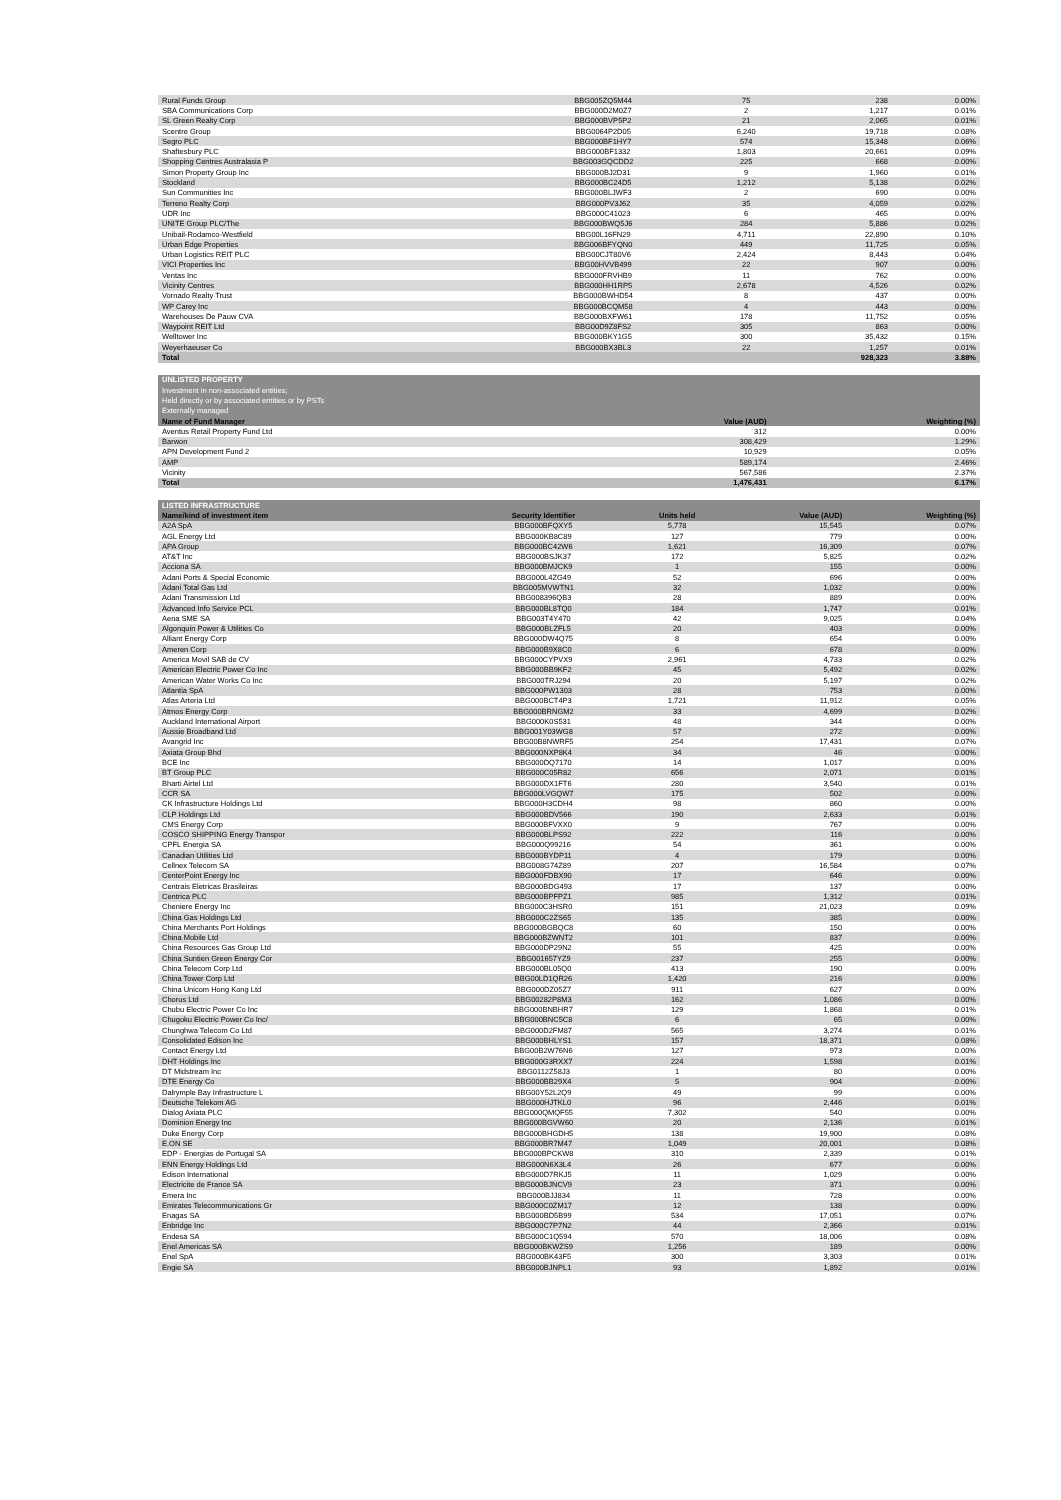| Rural Funds Group | BBG005ZQ5M44 | 75 | 238 | 0.00% |
| SBA Communications Corp | BBG000D2M0Z7 | 2 | 1,217 | 0.01% |
| SL Green Realty Corp | BBG000BVP5P2 | 21 | 2,065 | 0.01% |
| Scentre Group | BBG0064P2D05 | 6,240 | 19,718 | 0.08% |
| Segro PLC | BBG000BF1HY7 | 574 | 15,348 | 0.06% |
| Shaftesbury PLC | BBG000BF1332 | 1,803 | 20,661 | 0.09% |
| Shopping Centres Australasia P | BBG003GQCDD2 | 225 | 668 | 0.00% |
| Simon Property Group Inc | BBG000BJ2D31 | 9 | 1,960 | 0.01% |
| Stockland | BBG000BC24D5 | 1,212 | 5,138 | 0.02% |
| Sun Communities Inc | BBG000BLJWF3 | 2 | 690 | 0.00% |
| Terreno Realty Corp | BBG000PV3J62 | 35 | 4,059 | 0.02% |
| UDR Inc | BBG000C41023 | 6 | 465 | 0.00% |
| UNITE Group PLC/The | BBG000BWQ5J6 | 284 | 5,886 | 0.02% |
| Unibail-Rodamco-Westfield | BBG00L16FN29 | 4,711 | 22,890 | 0.10% |
| Urban Edge Properties | BBG006BFYQN0 | 449 | 11,725 | 0.05% |
| Urban Logistics REIT PLC | BBG00CJT80V6 | 2,424 | 8,443 | 0.04% |
| VICI Properties Inc | BBG00HVVB499 | 22 | 907 | 0.00% |
| Ventas Inc | BBG000FRVHB9 | 11 | 762 | 0.00% |
| Vicinity Centres | BBG000HH1RP5 | 2,678 | 4,526 | 0.02% |
| Vornado Realty Trust | BBG000BWHD54 | 8 | 437 | 0.00% |
| WP Carey Inc | BBG000BCQM58 | 4 | 443 | 0.00% |
| Warehouses De Pauw CVA | BBG000BXFW61 | 178 | 11,752 | 0.05% |
| Waypoint REIT Ltd | BBG00D9Z8FS2 | 305 | 863 | 0.00% |
| Welltower Inc | BBG000BKY1G5 | 300 | 35,432 | 0.15% |
| Weyerhaeuser Co | BBG000BX3BL3 | 22 | 1,257 | 0.01% |
| Total | | | 928,323 | 3.88% |
| UNLISTED PROPERTY | | |
| --- | --- | --- |
| Investment in non-associated entities; | | |
| Held directly or by associated entities or by PSTs | | |
| Externally managed | | |
| Name of Fund Manager | Value (AUD) | Weighting (%) |
| Aventus Retail Property Fund Ltd | 312 | 0.00% |
| Barwon | 308,429 | 1.29% |
| APN Development Fund 2 | 10,929 | 0.05% |
| AMP | 589,174 | 2.46% |
| Vicinity | 567,586 | 2.37% |
| Total | 1,476,431 | 6.17% |
| LISTED INFRASTRUCTURE | | | | |
| --- | --- | --- | --- | --- |
| Name/kind of investment item | Security Identifier | Units held | Value (AUD) | Weighting (%) |
| A2A SpA | BBG000BFQXY5 | 5,778 | 15,545 | 0.07% |
| AGL Energy Ltd | BBG000KB8C89 | 127 | 779 | 0.00% |
| APA Group | BBG000BC42W6 | 1,621 | 16,309 | 0.07% |
| AT&T Inc | BBG000BSJK37 | 172 | 5,825 | 0.02% |
| Acciona SA | BBG000BMJCK9 | 1 | 155 | 0.00% |
| Adani Ports & Special Economic | BBG000L4ZG49 | 52 | 696 | 0.00% |
| Adani Total Gas Ltd | BBG005MVWTN1 | 32 | 1,032 | 0.00% |
| Adani Transmission Ltd | BBG008396QB3 | 28 | 889 | 0.00% |
| Advanced Info Service PCL | BBG000BL8TQ0 | 184 | 1,747 | 0.01% |
| Aena SME SA | BBG003T4Y470 | 42 | 9,025 | 0.04% |
| Algonquin Power & Utilities Co | BBG000BLZFL5 | 20 | 403 | 0.00% |
| Alliant Energy Corp | BBG000DW4Q75 | 8 | 654 | 0.00% |
| Ameren Corp | BBG000B9X8C0 | 6 | 678 | 0.00% |
| America Movil SAB de CV | BBG000CYPVX9 | 2,961 | 4,733 | 0.02% |
| American Electric Power Co Inc | BBG000BB9KF2 | 45 | 5,492 | 0.02% |
| American Water Works Co Inc | BBG000TRJ294 | 20 | 5,197 | 0.02% |
| Atlantia SpA | BBG000PW1303 | 28 | 753 | 0.00% |
| Atlas Arteria Ltd | BBG000BCT4P3 | 1,721 | 11,912 | 0.05% |
| Atmos Energy Corp | BBG000BRNGM2 | 33 | 4,699 | 0.02% |
| Auckland International Airport | BBG000K0S531 | 48 | 344 | 0.00% |
| Aussie Broadband Ltd | BBG001Y03WG8 | 57 | 272 | 0.00% |
| Avangrid Inc | BBG00B8NWRF5 | 254 | 17,431 | 0.07% |
| Axiata Group Bhd | BBG000NXP8K4 | 34 | 46 | 0.00% |
| BCE Inc | BBG000DQ7170 | 14 | 1,017 | 0.00% |
| BT Group PLC | BBG000C05R82 | 656 | 2,071 | 0.01% |
| Bharti Airtel Ltd | BBG000DX1FT6 | 280 | 3,540 | 0.01% |
| CCR SA | BBG000LVGQW7 | 175 | 502 | 0.00% |
| CK Infrastructure Holdings Ltd | BBG000H3CDH4 | 98 | 860 | 0.00% |
| CLP Holdings Ltd | BBG000BDV566 | 190 | 2,633 | 0.01% |
| CMS Energy Corp | BBG000BFVXX0 | 9 | 767 | 0.00% |
| COSCO SHIPPING Energy Transpor | BBG000BLPS92 | 222 | 116 | 0.00% |
| CPFL Energia SA | BBG000Q99216 | 54 | 361 | 0.00% |
| Canadian Utilities Ltd | BBG000BYDP11 | 4 | 179 | 0.00% |
| Cellnex Telecom SA | BBG008G74Z89 | 207 | 16,584 | 0.07% |
| CenterPoint Energy Inc | BBG000FDBX90 | 17 | 646 | 0.00% |
| Centrais Eletricas Brasileiras | BBG000BDG493 | 17 | 137 | 0.00% |
| Centrica PLC | BBG000BPFPZ1 | 985 | 1,312 | 0.01% |
| Cheniere Energy Inc | BBG000C3HSR0 | 151 | 21,023 | 0.09% |
| China Gas Holdings Ltd | BBG000C2ZS65 | 135 | 385 | 0.00% |
| China Merchants Port Holdings | BBG000BGBQC8 | 60 | 150 | 0.00% |
| China Mobile Ltd | BBG000BZWNT2 | 101 | 837 | 0.00% |
| China Resources Gas Group Ltd | BBG000DP29N2 | 55 | 425 | 0.00% |
| China Suntien Green Energy Cor | BBG001657YZ9 | 237 | 255 | 0.00% |
| China Telecom Corp Ltd | BBG000BL05Q0 | 413 | 190 | 0.00% |
| China Tower Corp Ltd | BBG00LD1QR26 | 1,420 | 216 | 0.00% |
| China Unicom Hong Kong Ltd | BBG000DZ05Z7 | 911 | 627 | 0.00% |
| Chorus Ltd | BBG00282P8M3 | 162 | 1,086 | 0.00% |
| Chubu Electric Power Co Inc | BBG000BNBHR7 | 129 | 1,868 | 0.01% |
| Chugoku Electric Power Co Inc/ | BBG000BNC5C8 | 6 | 65 | 0.00% |
| Chunghwa Telecom Co Ltd | BBG000D2FM87 | 565 | 3,274 | 0.01% |
| Consolidated Edison Inc | BBG000BHLYS1 | 157 | 18,371 | 0.08% |
| Contact Energy Ltd | BBG00B2W76N6 | 127 | 973 | 0.00% |
| DHT Holdings Inc | BBG000G3RXX7 | 224 | 1,598 | 0.01% |
| DT Midstream Inc | BBG0112Z58J3 | 1 | 80 | 0.00% |
| DTE Energy Co | BBG000BB29X4 | 5 | 904 | 0.00% |
| Dalrymple Bay Infrastructure L | BBG00Y52L2Q9 | 49 | 99 | 0.00% |
| Deutsche Telekom AG | BBG000HJTKL0 | 96 | 2,446 | 0.01% |
| Dialog Axiata PLC | BBG000QMQF55 | 7,302 | 540 | 0.00% |
| Dominion Energy Inc | BBG000BGVW60 | 20 | 2,136 | 0.01% |
| Duke Energy Corp | BBG000BHGDH5 | 138 | 19,900 | 0.08% |
| E.ON SE | BBG000BR7M47 | 1,049 | 20,001 | 0.08% |
| EDP - Energias de Portugal SA | BBG000BPCKW8 | 310 | 2,339 | 0.01% |
| ENN Energy Holdings Ltd | BBG000N6X3L4 | 26 | 677 | 0.00% |
| Edison International | BBG000D7RKJ5 | 11 | 1,029 | 0.00% |
| Electricite de France SA | BBG000BJNCV9 | 23 | 371 | 0.00% |
| Emera Inc | BBG000BJJ834 | 11 | 728 | 0.00% |
| Emirates Telecommunications Gr | BBG000C0ZM17 | 12 | 138 | 0.00% |
| Enagas SA | BBG000BD5B99 | 534 | 17,051 | 0.07% |
| Enbridge Inc | BBG000C7P7N2 | 44 | 2,366 | 0.01% |
| Endesa SA | BBG000C1Q594 | 570 | 18,006 | 0.08% |
| Enel Americas SA | BBG000BKWZS9 | 1,256 | 189 | 0.00% |
| Enel SpA | BBG000BK43F5 | 300 | 3,303 | 0.01% |
| Engie SA | BBG000BJNPL1 | 93 | 1,892 | 0.01% |